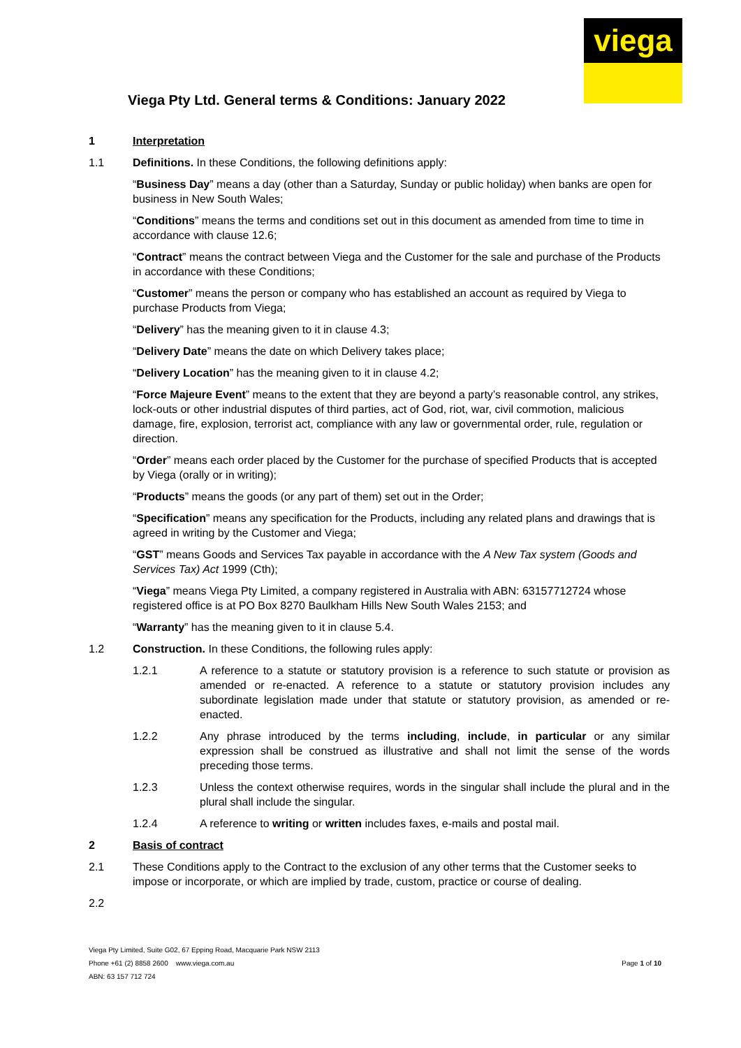viega
Viega Pty Ltd. General terms & Conditions: January 2022
1 Interpretation
1.1 Definitions. In these Conditions, the following definitions apply:
“Business Day” means a day (other than a Saturday, Sunday or public holiday) when banks are open for business in New South Wales;
“Conditions” means the terms and conditions set out in this document as amended from time to time in accordance with clause 12.6;
“Contract” means the contract between Viega and the Customer for the sale and purchase of the Products in accordance with these Conditions;
“Customer” means the person or company who has established an account as required by Viega to purchase Products from Viega;
“Delivery” has the meaning given to it in clause 4.3;
“Delivery Date” means the date on which Delivery takes place;
“Delivery Location” has the meaning given to it in clause 4.2;
“Force Majeure Event” means to the extent that they are beyond a party’s reasonable control, any strikes, lock-outs or other industrial disputes of third parties, act of God, riot, war, civil commotion, malicious damage, fire, explosion, terrorist act, compliance with any law or governmental order, rule, regulation or direction.
“Order” means each order placed by the Customer for the purchase of specified Products that is accepted by Viega (orally or in writing);
“Products” means the goods (or any part of them) set out in the Order;
“Specification” means any specification for the Products, including any related plans and drawings that is agreed in writing by the Customer and Viega;
“GST” means Goods and Services Tax payable in accordance with the A New Tax system (Goods and Services Tax) Act 1999 (Cth);
“Viega” means Viega Pty Limited, a company registered in Australia with ABN: 63157712724 whose registered office is at PO Box 8270 Baulkham Hills New South Wales 2153; and
“Warranty” has the meaning given to it in clause 5.4.
1.2 Construction. In these Conditions, the following rules apply:
1.2.1 A reference to a statute or statutory provision is a reference to such statute or provision as amended or re-enacted. A reference to a statute or statutory provision includes any subordinate legislation made under that statute or statutory provision, as amended or re-enacted.
1.2.2 Any phrase introduced by the terms including, include, in particular or any similar expression shall be construed as illustrative and shall not limit the sense of the words preceding those terms.
1.2.3 Unless the context otherwise requires, words in the singular shall include the plural and in the plural shall include the singular.
1.2.4 A reference to writing or written includes faxes, e-mails and postal mail.
2 Basis of contract
2.1 These Conditions apply to the Contract to the exclusion of any other terms that the Customer seeks to impose or incorporate, or which are implied by trade, custom, practice or course of dealing.
2.2
Viega Pty Limited, Suite G02, 67 Epping Road, Macquarie Park NSW 2113
Phone +61 (2) 8858 2600 www.viega.com.au
ABN: 63 157 712 724
Page 1 of 10